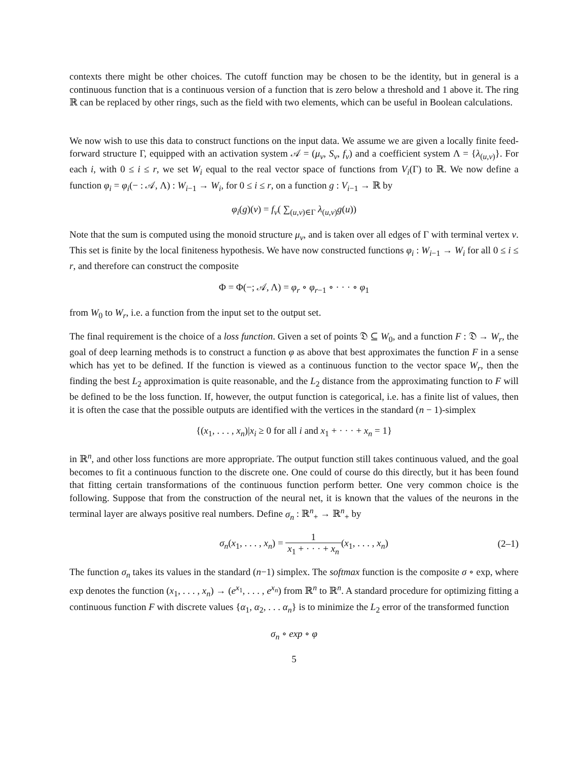contexts there might be other choices. The cutoff function may be chosen to be the identity, but in general is a continuous function that is a continuous version of a function that is zero below a threshold and 1 above it. The ring ℝ can be replaced by other rings, such as the field with two elements, which can be useful in Boolean calculations.
We now wish to use this data to construct functions on the input data. We assume we are given a locally finite feed-forward structure Γ, equipped with an activation system 𝒜 = (μ<sub>v</sub>, S<sub>v</sub>, f<sub>v</sub>) and a coefficient system Λ = {λ<sub>(u,v)</sub>}. For each i, with 0 ≤ i ≤ r, we set W<sub>i</sub> equal to the real vector space of functions from V<sub>i</sub>(Γ) to ℝ. We now define a function φ<sub>i</sub> = φ<sub>i</sub>(− : 𝒜, Λ) : W<sub>i−1</sub> → W<sub>i</sub>, for 0 ≤ i ≤ r, on a function g : V<sub>i−1</sub> → ℝ by
φ<sub>i</sub>(g)(v) = f<sub>v</sub>( ∑<sub>(u,v)∈Γ</sub> λ<sub>(u,v)</sub>g(u))
Note that the sum is computed using the monoid structure μ<sub>v</sub>, and is taken over all edges of Γ with terminal vertex v. This set is finite by the local finiteness hypothesis. We have now constructed functions φ<sub>i</sub> : W<sub>i−1</sub> → W<sub>i</sub> for all 0 ≤ i ≤ r, and therefore can construct the composite
Φ = Φ(−; 𝒜, Λ) = φ<sub>r</sub> ∘ φ<sub>r−1</sub> ∘ · · · ∘ φ<sub>1</sub>
from W<sub>0</sub> to W<sub>r</sub>, i.e. a function from the input set to the output set.
The final requirement is the choice of a loss function. Given a set of points 𝔇 ⊆ W<sub>0</sub>, and a function F : 𝔇 → W<sub>r</sub>, the goal of deep learning methods is to construct a function φ as above that best approximates the function F in a sense which has yet to be defined. If the function is viewed as a continuous function to the vector space W<sub>r</sub>, then the finding the best L<sub>2</sub> approximation is quite reasonable, and the L<sub>2</sub> distance from the approximating function to F will be defined to be the loss function. If, however, the output function is categorical, i.e. has a finite list of values, then it is often the case that the possible outputs are identified with the vertices in the standard (n − 1)-simplex
{(x<sub>1</sub>, . . . , x<sub>n</sub>)|x<sub>i</sub> ≥ 0 for all i and x<sub>1</sub> + · · · + x<sub>n</sub> = 1}
in ℝ<sup>n</sup>, and other loss functions are more appropriate. The output function still takes continuous valued, and the goal becomes to fit a continuous function to the discrete one. One could of course do this directly, but it has been found that fitting certain transformations of the continuous function perform better. One very common choice is the following. Suppose that from the construction of the neural net, it is known that the values of the neurons in the terminal layer are always positive real numbers. Define σ<sub>n</sub> : ℝ<sup>n</sup><sub>+</sub> → ℝ<sup>n</sup><sub>+</sub> by
σ<sub>n</sub>(x<sub>1</sub>, . . . , x<sub>n</sub>) = 1 x<sub>1</sub> + · · · + x<sub>n</sub>(x<sub>1</sub>, . . . , x<sub>n</sub>)
(2–1)
The function σ<sub>n</sub> takes its values in the standard (n−1) simplex. The softmax function is the composite σ ∘ exp, where exp denotes the function (x<sub>1</sub>, . . . , x<sub>n</sub>) → (e<sup>x<sub>1</sub></sup>, . . . , e<sup>x<sub>n</sub></sup>) from ℝ<sup>n</sup> to ℝ<sup>n</sup>. A standard procedure for optimizing fitting a continuous function F with discrete values {α<sub>1</sub>, α<sub>2</sub>, . . . α<sub>n</sub>} is to minimize the L<sub>2</sub> error of the transformed function
σ<sub>n</sub> ∘ exp ∘ φ
5